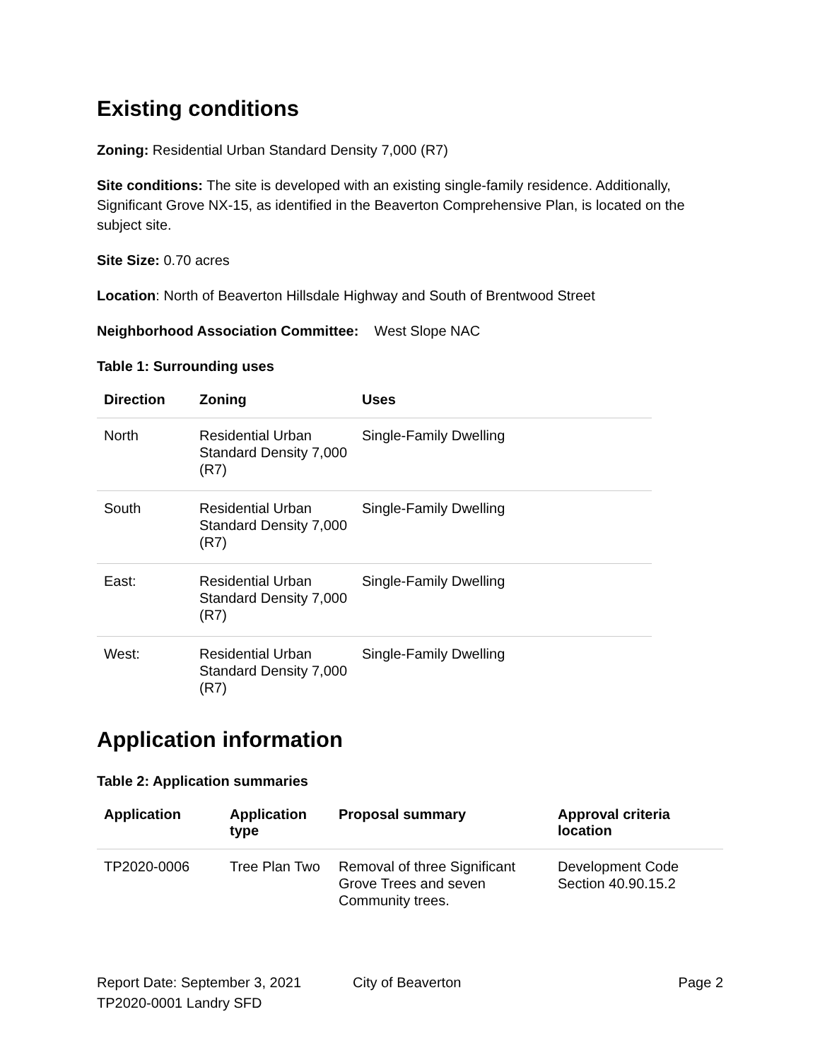Existing conditions
Zoning: Residential Urban Standard Density 7,000 (R7)
Site conditions: The site is developed with an existing single-family residence. Additionally, Significant Grove NX-15, as identified in the Beaverton Comprehensive Plan, is located on the subject site.
Site Size: 0.70 acres
Location: North of Beaverton Hillsdale Highway and South of Brentwood Street
Neighborhood Association Committee: West Slope NAC
Table 1: Surrounding uses
| Direction | Zoning | Uses |
| --- | --- | --- |
| North | Residential Urban Standard Density 7,000 (R7) | Single-Family Dwelling |
| South | Residential Urban Standard Density 7,000 (R7) | Single-Family Dwelling |
| East: | Residential Urban Standard Density 7,000 (R7) | Single-Family Dwelling |
| West: | Residential Urban Standard Density 7,000 (R7) | Single-Family Dwelling |
Application information
Table 2: Application summaries
| Application | Application type | Proposal summary | Approval criteria location |
| --- | --- | --- | --- |
| TP2020-0006 | Tree Plan Two | Removal of three Significant Grove Trees and seven Community trees. | Development Code Section 40.90.15.2 |
Report Date: September 3, 2021
TP2020-0001 Landry SFD
City of Beaverton Page 2